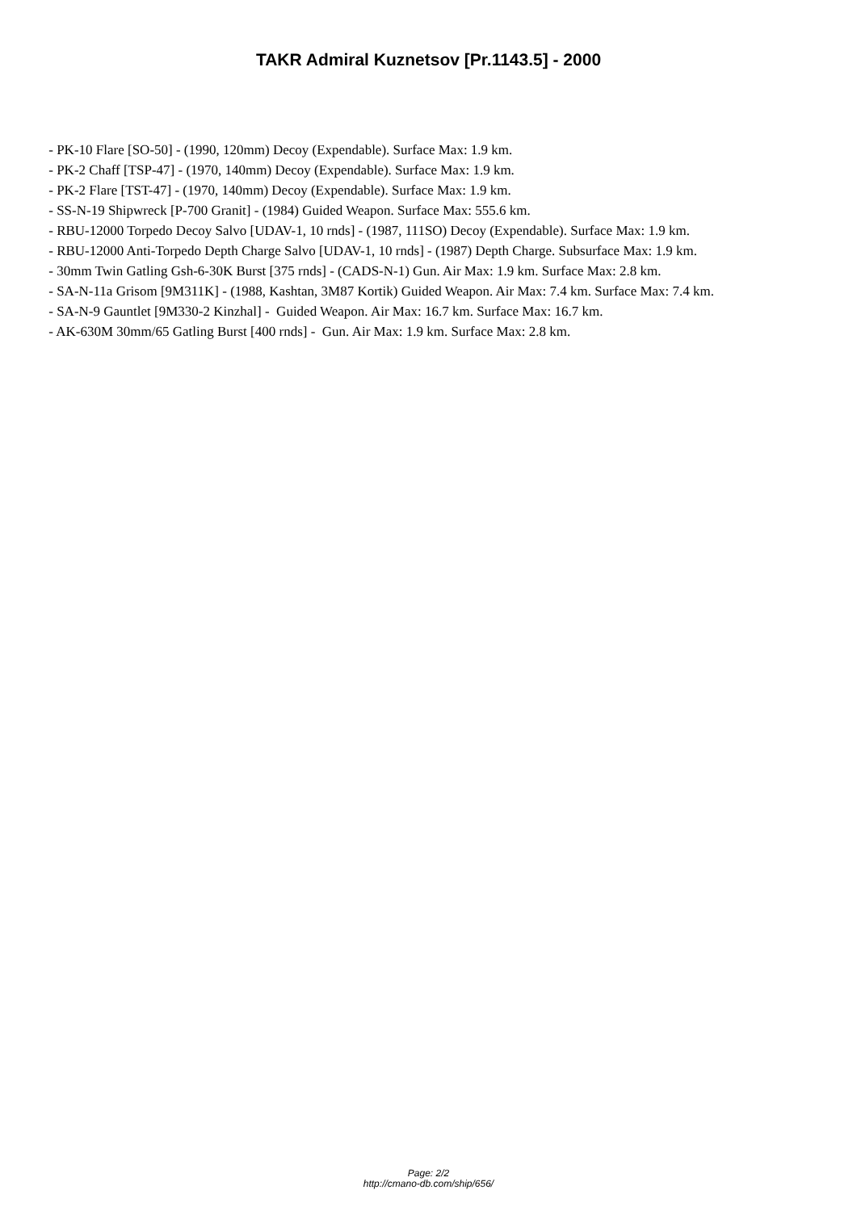TAKR Admiral Kuznetsov [Pr.1143.5] - 2000
- PK-10 Flare [SO-50] - (1990, 120mm) Decoy (Expendable). Surface Max: 1.9 km.
- PK-2 Chaff [TSP-47] - (1970, 140mm) Decoy (Expendable). Surface Max: 1.9 km.
- PK-2 Flare [TST-47] - (1970, 140mm) Decoy (Expendable). Surface Max: 1.9 km.
- SS-N-19 Shipwreck [P-700 Granit] - (1984) Guided Weapon. Surface Max: 555.6 km.
- RBU-12000 Torpedo Decoy Salvo [UDAV-1, 10 rnds] - (1987, 111SO) Decoy (Expendable). Surface Max: 1.9 km.
- RBU-12000 Anti-Torpedo Depth Charge Salvo [UDAV-1, 10 rnds] - (1987) Depth Charge. Subsurface Max: 1.9 km.
- 30mm Twin Gatling Gsh-6-30K Burst [375 rnds] - (CADS-N-1) Gun. Air Max: 1.9 km. Surface Max: 2.8 km.
- SA-N-11a Grisom [9M311K] - (1988, Kashtan, 3M87 Kortik) Guided Weapon. Air Max: 7.4 km. Surface Max: 7.4 km.
- SA-N-9 Gauntlet [9M330-2 Kinzhal] - Guided Weapon. Air Max: 16.7 km. Surface Max: 16.7 km.
- AK-630M 30mm/65 Gatling Burst [400 rnds] - Gun. Air Max: 1.9 km. Surface Max: 2.8 km.
Page: 2/2
http://cmano-db.com/ship/656/